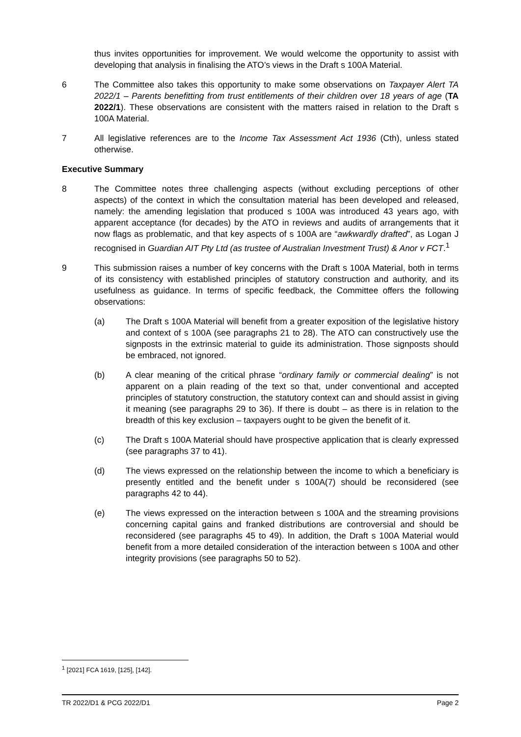thus invites opportunities for improvement. We would welcome the opportunity to assist with developing that analysis in finalising the ATO’s views in the Draft s 100A Material.
6 The Committee also takes this opportunity to make some observations on Taxpayer Alert TA 2022/1 – Parents benefitting from trust entitlements of their children over 18 years of age (TA 2022/1). These observations are consistent with the matters raised in relation to the Draft s 100A Material.
7 All legislative references are to the Income Tax Assessment Act 1936 (Cth), unless stated otherwise.
Executive Summary
8 The Committee notes three challenging aspects (without excluding perceptions of other aspects) of the context in which the consultation material has been developed and released, namely: the amending legislation that produced s 100A was introduced 43 years ago, with apparent acceptance (for decades) by the ATO in reviews and audits of arrangements that it now flags as problematic, and that key aspects of s 100A are “awkwardly drafted”, as Logan J recognised in Guardian AIT Pty Ltd (as trustee of Australian Investment Trust) & Anor v FCT.<sup>1</sup>
9 This submission raises a number of key concerns with the Draft s 100A Material, both in terms of its consistency with established principles of statutory construction and authority, and its usefulness as guidance. In terms of specific feedback, the Committee offers the following observations:
(a) The Draft s 100A Material will benefit from a greater exposition of the legislative history and context of s 100A (see paragraphs 21 to 28). The ATO can constructively use the signposts in the extrinsic material to guide its administration. Those signposts should be embraced, not ignored.
(b) A clear meaning of the critical phrase “ordinary family or commercial dealing” is not apparent on a plain reading of the text so that, under conventional and accepted principles of statutory construction, the statutory context can and should assist in giving it meaning (see paragraphs 29 to 36). If there is doubt – as there is in relation to the breadth of this key exclusion – taxpayers ought to be given the benefit of it.
(c) The Draft s 100A Material should have prospective application that is clearly expressed (see paragraphs 37 to 41).
(d) The views expressed on the relationship between the income to which a beneficiary is presently entitled and the benefit under s 100A(7) should be reconsidered (see paragraphs 42 to 44).
(e) The views expressed on the interaction between s 100A and the streaming provisions concerning capital gains and franked distributions are controversial and should be reconsidered (see paragraphs 45 to 49). In addition, the Draft s 100A Material would benefit from a more detailed consideration of the interaction between s 100A and other integrity provisions (see paragraphs 50 to 52).
<sup>1</sup> [2021] FCA 1619, [125], [142].
TR 2022/D1 & PCG 2022/D1 Page 2